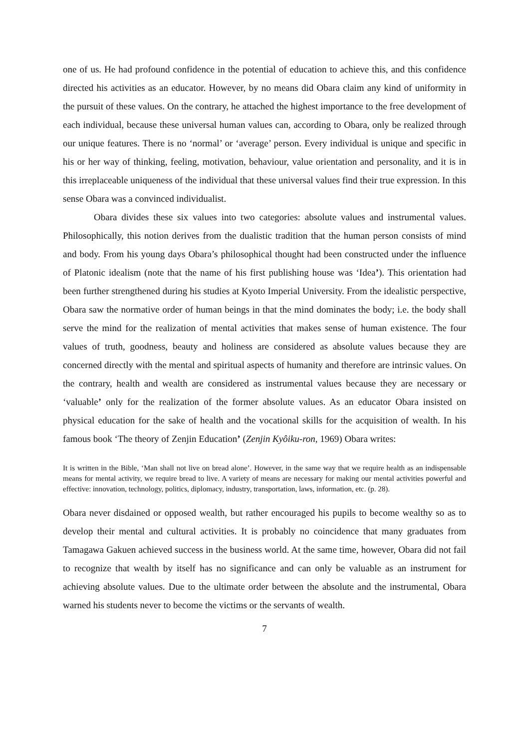one of us. He had profound confidence in the potential of education to achieve this, and this confidence directed his activities as an educator. However, by no means did Obara claim any kind of uniformity in the pursuit of these values. On the contrary, he attached the highest importance to the free development of each individual, because these universal human values can, according to Obara, only be realized through our unique features. There is no ‘normal’ or ‘average’ person. Every individual is unique and specific in his or her way of thinking, feeling, motivation, behaviour, value orientation and personality, and it is in this irreplaceable uniqueness of the individual that these universal values find their true expression. In this sense Obara was a convinced individualist.
Obara divides these six values into two categories: absolute values and instrumental values. Philosophically, this notion derives from the dualistic tradition that the human person consists of mind and body. From his young days Obara’s philosophical thought had been constructed under the influence of Platonic idealism (note that the name of his first publishing house was ‘Idea’). This orientation had been further strengthened during his studies at Kyoto Imperial University. From the idealistic perspective, Obara saw the normative order of human beings in that the mind dominates the body; i.e. the body shall serve the mind for the realization of mental activities that makes sense of human existence. The four values of truth, goodness, beauty and holiness are considered as absolute values because they are concerned directly with the mental and spiritual aspects of humanity and therefore are intrinsic values. On the contrary, health and wealth are considered as instrumental values because they are necessary or ‘valuable’ only for the realization of the former absolute values. As an educator Obara insisted on physical education for the sake of health and the vocational skills for the acquisition of wealth. In his famous book ‘The theory of Zenjin Education’ (Zenjin Kyôiku-ron, 1969) Obara writes:
It is written in the Bible, ‘Man shall not live on bread alone’. However, in the same way that we require health as an indispensable means for mental activity, we require bread to live. A variety of means are necessary for making our mental activities powerful and effective: innovation, technology, politics, diplomacy, industry, transportation, laws, information, etc. (p. 28).
Obara never disdained or opposed wealth, but rather encouraged his pupils to become wealthy so as to develop their mental and cultural activities. It is probably no coincidence that many graduates from Tamagawa Gakuen achieved success in the business world. At the same time, however, Obara did not fail to recognize that wealth by itself has no significance and can only be valuable as an instrument for achieving absolute values. Due to the ultimate order between the absolute and the instrumental, Obara warned his students never to become the victims or the servants of wealth.
7